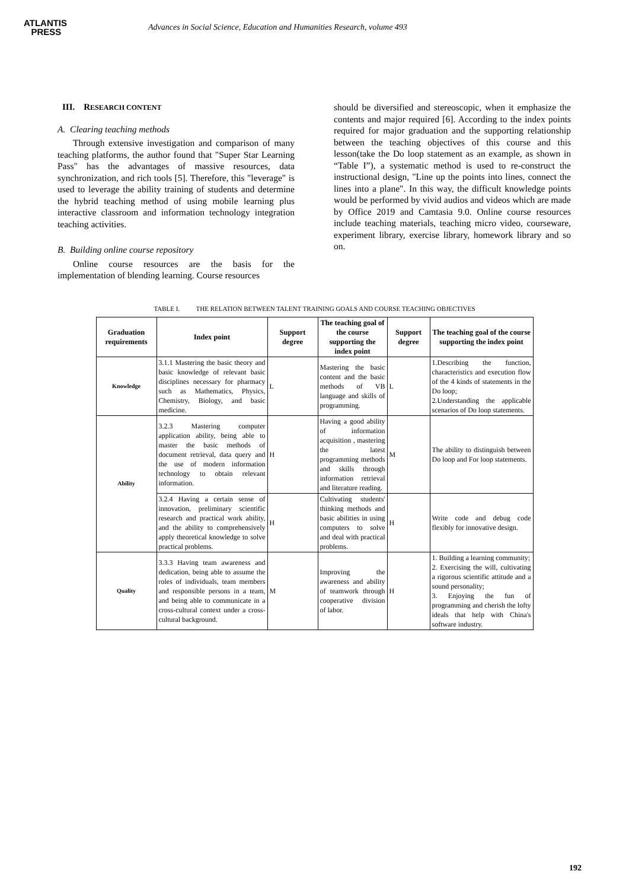ATLANTIS
PRESS
Advances in Social Science, Education and Humanities Research, volume 493
III. RESEARCH CONTENT
A. Clearing teaching methods
Through extensive investigation and comparison of many teaching platforms, the author found that "Super Star Learning Pass" has the advantages of massive resources, data synchronization, and rich tools [5]. Therefore, this "leverage" is used to leverage the ability training of students and determine the hybrid teaching method of using mobile learning plus interactive classroom and information technology integration teaching activities.
B. Building online course repository
Online course resources are the basis for the implementation of blending learning. Course resources
should be diversified and stereoscopic, when it emphasize the contents and major required [6]. According to the index points required for major graduation and the supporting relationship between the teaching objectives of this course and this lesson(take the Do loop statement as an example, as shown in “Table I”), a systematic method is used to re-construct the instructional design, "Line up the points into lines, connect the lines into a plane". In this way, the difficult knowledge points would be performed by vivid audios and videos which are made by Office 2019 and Camtasia 9.0. Online course resources include teaching materials, teaching micro video, courseware, experiment library, exercise library, homework library and so on.
TABLE I. THE RELATION BETWEEN TALENT TRAINING GOALS AND COURSE TEACHING OBJECTIVES
| Graduation requirements | Index point | Support degree | The teaching goal of the course supporting the index point | Support degree | The teaching goal of the course supporting the index point |
| --- | --- | --- | --- | --- | --- |
| Knowledge | 3.1.1 Mastering the basic theory and basic knowledge of relevant basic disciplines necessary for pharmacy such as Mathematics, Physics, Chemistry, Biology, and basic medicine. | L | Mastering the basic content and the basic methods of VB language and skills of programming. | L | 1.Describing the function, characteristics and execution flow of the 4 kinds of statements in the Do loop; 2.Understanding the applicable scenarios of Do loop statements. |
| Ability | 3.2.3 Mastering computer application ability, being able to master the basic methods of document retrieval, data query and the use of modern information technology to obtain relevant information. | H | Having a good ability of information acquisition , mastering the latest programming methods and skills through information retrieval and literature reading. | M | The ability to distinguish between Do loop and For loop statements. |
| | 3.2.4 Having a certain sense of innovation, preliminary scientific research and practical work ability, and the ability to comprehensively apply theoretical knowledge to solve practical problems. | H | Cultivating students' thinking methods and basic abilities in using computers to solve and deal with practical problems. | H | Write code and debug code flexibly for innovative design. |
| Quality | 3.3.3 Having team awareness and dedication, being able to assume the roles of individuals, team members and responsible persons in a team, and being able to communicate in a cross-cultural context under a cross-cultural background. | M | Improving the awareness and ability of teamwork through cooperative division of labor. | H | 1. Building a learning community; 2. Exercising the will, cultivating a rigorous scientific attitude and a sound personality; 3. Enjoying the fun of programming and cherish the lofty ideals that help with China's software industry. |
192